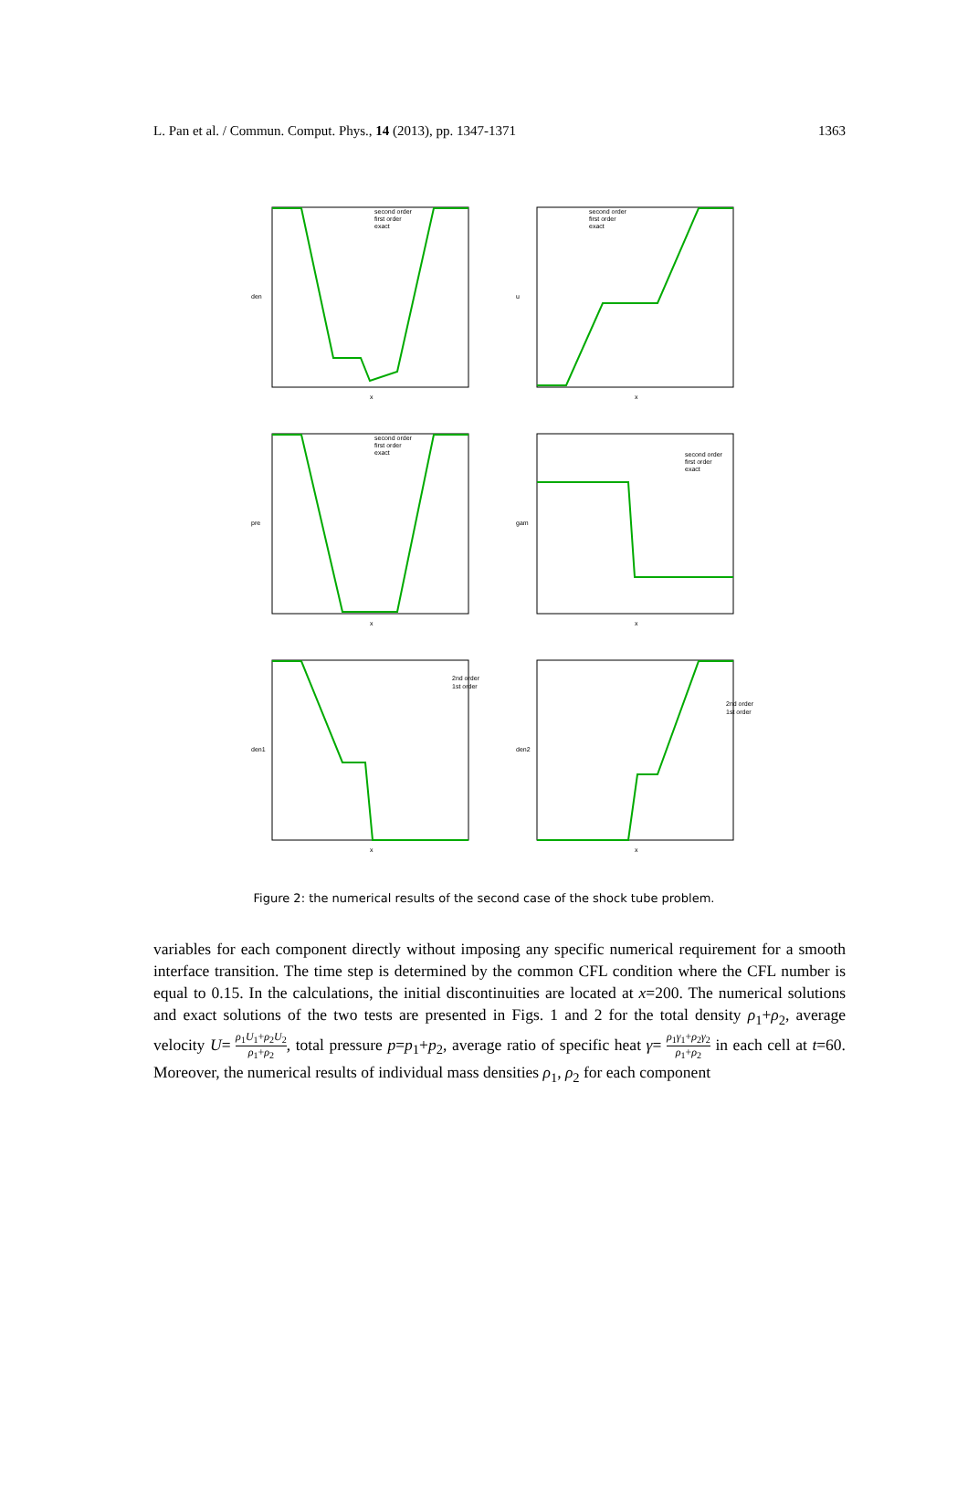L. Pan et al. / Commun. Comput. Phys., 14 (2013), pp. 1347-1371 1363
den
x
second order
first order
exact
u
x
second order
first order
exact
pre
x
second order
first order
exact
gam
x
second order
first order
exact
den1
x
2nd order
1st order
den2
x
2nd order
1st order
Figure 2: the numerical results of the second case of the shock tube problem.
variables for each component directly without imposing any specific numerical requirement for a smooth interface transition. The time step is determined by the common CFL condition where the CFL number is equal to 0.15. In the calculations, the initial discontinuities are located at x=200. The numerical solutions and exact solutions of the two tests are presented in Figs. 1 and 2 for the total density ρ<sub>1</sub>+ρ<sub>2</sub>, average velocity U= ρ<sub>1</sub>U<sub>1</sub>+ρ<sub>2</sub>U<sub>2</sub> ρ<sub>1</sub>+ρ<sub>2</sub>, total pressure p=p<sub>1</sub>+p<sub>2</sub>, average ratio of specific heat γ= ρ<sub>1</sub>γ<sub>1</sub>+ρ<sub>2</sub>γ<sub>2</sub> ρ<sub>1</sub>+ρ<sub>2</sub> in each cell at t=60. Moreover, the numerical results of individual mass densities ρ<sub>1</sub>, ρ<sub>2</sub> for each component